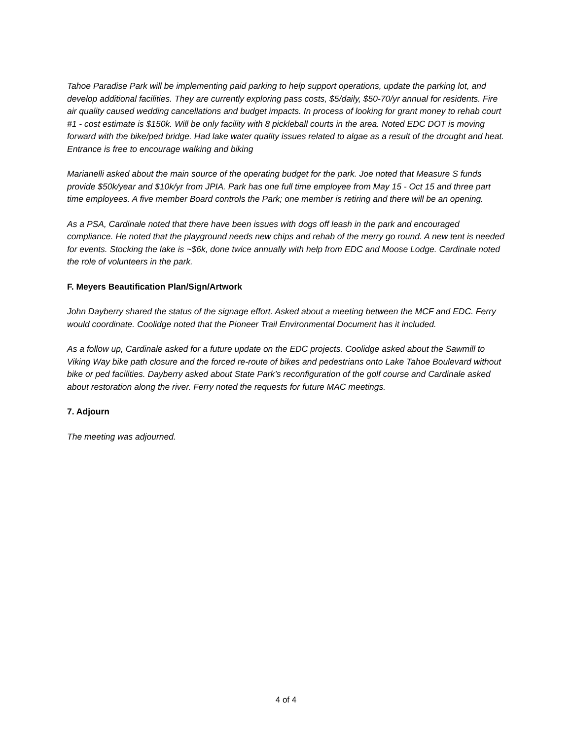Tahoe Paradise Park will be implementing paid parking to help support operations, update the parking lot, and develop additional facilities. They are currently exploring pass costs, $5/daily, $50-70/yr annual for residents. Fire air quality caused wedding cancellations and budget impacts. In process of looking for grant money to rehab court #1 - cost estimate is $150k. Will be only facility with 8 pickleball courts in the area. Noted EDC DOT is moving forward with the bike/ped bridge. Had lake water quality issues related to algae as a result of the drought and heat. Entrance is free to encourage walking and biking
Marianelli asked about the main source of the operating budget for the park. Joe noted that Measure S funds provide $50k/year and $10k/yr from JPIA. Park has one full time employee from May 15 - Oct 15 and three part time employees. A five member Board controls the Park; one member is retiring and there will be an opening.
As a PSA, Cardinale noted that there have been issues with dogs off leash in the park and encouraged compliance. He noted that the playground needs new chips and rehab of the merry go round. A new tent is needed for events. Stocking the lake is ~$6k, done twice annually with help from EDC and Moose Lodge. Cardinale noted the role of volunteers in the park.
F. Meyers Beautification Plan/Sign/Artwork
John Dayberry shared the status of the signage effort. Asked about a meeting between the MCF and EDC. Ferry would coordinate. Coolidge noted that the Pioneer Trail Environmental Document has it included.
As a follow up, Cardinale asked for a future update on the EDC projects. Coolidge asked about the Sawmill to Viking Way bike path closure and the forced re-route of bikes and pedestrians onto Lake Tahoe Boulevard without bike or ped facilities. Dayberry asked about State Park’s reconfiguration of the golf course and Cardinale asked about restoration along the river. Ferry noted the requests for future MAC meetings.
7. Adjourn
The meeting was adjourned.
4 of 4